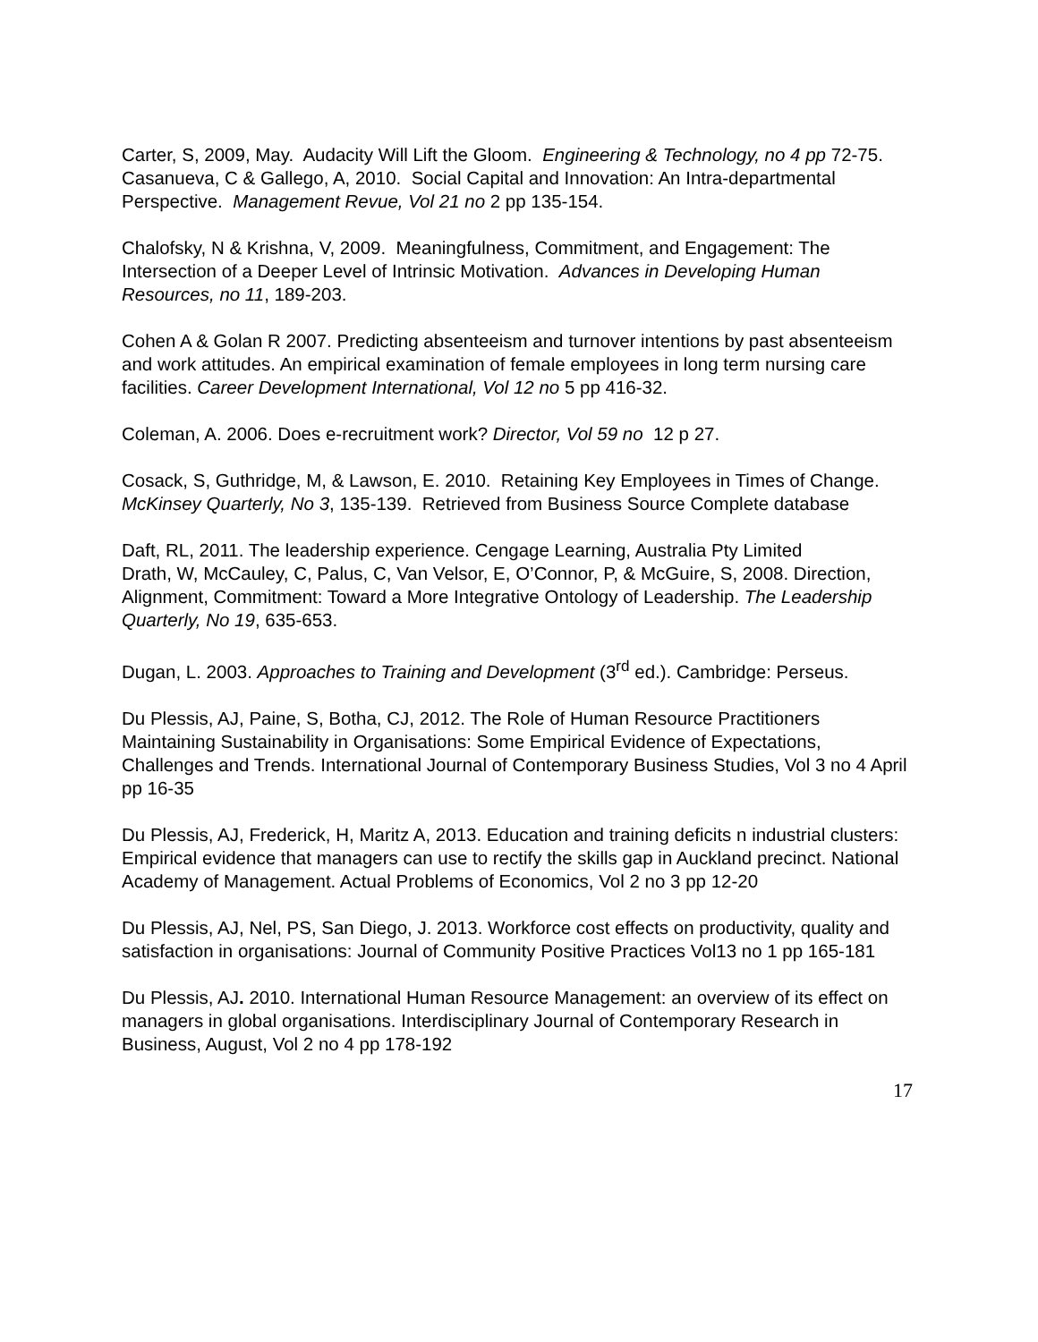Carter, S, 2009, May. Audacity Will Lift the Gloom. Engineering & Technology, no 4 pp 72-75.
Casanueva, C & Gallego, A, 2010. Social Capital and Innovation: An Intra-departmental Perspective. Management Revue, Vol 21 no 2 pp 135-154.
Chalofsky, N & Krishna, V, 2009. Meaningfulness, Commitment, and Engagement: The Intersection of a Deeper Level of Intrinsic Motivation. Advances in Developing Human Resources, no 11, 189-203.
Cohen A & Golan R 2007. Predicting absenteeism and turnover intentions by past absenteeism and work attitudes. An empirical examination of female employees in long term nursing care facilities. Career Development International, Vol 12 no 5 pp 416-32.
Coleman, A. 2006. Does e-recruitment work? Director, Vol 59 no 12 p 27.
Cosack, S, Guthridge, M, & Lawson, E. 2010. Retaining Key Employees in Times of Change. McKinsey Quarterly, No 3, 135-139. Retrieved from Business Source Complete database
Daft, RL, 2011. The leadership experience. Cengage Learning, Australia Pty Limited
Drath, W, McCauley, C, Palus, C, Van Velsor, E, O’Connor, P, & McGuire, S, 2008. Direction, Alignment, Commitment: Toward a More Integrative Ontology of Leadership. The Leadership Quarterly, No 19, 635-653.
Dugan, L. 2003. Approaches to Training and Development (3<sup>rd</sup> ed.). Cambridge: Perseus.
Du Plessis, AJ, Paine, S, Botha, CJ, 2012. The Role of Human Resource Practitioners Maintaining Sustainability in Organisations: Some Empirical Evidence of Expectations, Challenges and Trends. International Journal of Contemporary Business Studies, Vol 3 no 4 April pp 16-35
Du Plessis, AJ, Frederick, H, Maritz A, 2013. Education and training deficits n industrial clusters: Empirical evidence that managers can use to rectify the skills gap in Auckland precinct. National Academy of Management. Actual Problems of Economics, Vol 2 no 3 pp 12-20
Du Plessis, AJ, Nel, PS, San Diego, J. 2013. Workforce cost effects on productivity, quality and satisfaction in organisations: Journal of Community Positive Practices Vol13 no 1 pp 165-181
Du Plessis, AJ. 2010. International Human Resource Management: an overview of its effect on managers in global organisations. Interdisciplinary Journal of Contemporary Research in Business, August, Vol 2 no 4 pp 178-192
17